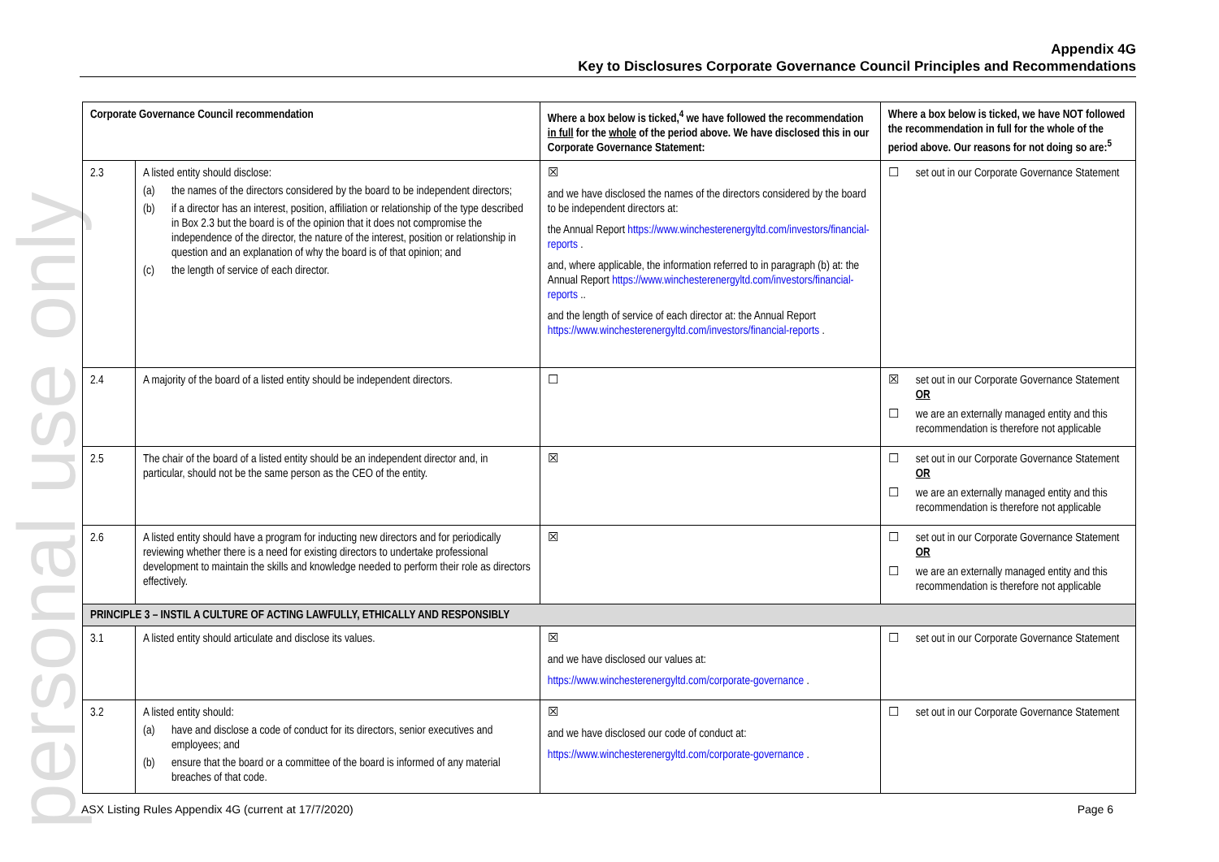personal use only
Appendix 4G
Key to Disclosures Corporate Governance Council Principles and Recommendations
| Corporate Governance Council recommendation | | Where a box below is ticked,<sup>4</sup> we have followed the recommendation in full for the whole of the period above. We have disclosed this in our Corporate Governance Statement: | Where a box below is ticked, we have NOT followed the recommendation in full for the whole of the period above. Our reasons for not doing so are:<sup>5</sup> |
| --- | --- | --- | --- |
| 2.3 | A listed entity should disclose: (a) the names of the directors considered by the board to be independent directors; (b) if a director has an interest, position, affiliation or relationship of the type described in Box 2.3 but the board is of the opinion that it does not compromise the independence of the director, the nature of the interest, position or relationship in question and an explanation of why the board is of that opinion; and (c) the length of service of each director. | ☒ and we have disclosed the names of the directors considered by the board to be independent directors at: the Annual Report https://www.winchesterenergyltd.com/investors/financial-reports . and, where applicable, the information referred to in paragraph (b) at: the Annual Report https://www.winchesterenergyltd.com/investors/financial-reports .. and the length of service of each director at: the Annual Report https://www.winchesterenergyltd.com/investors/financial-reports . | ☐ set out in our Corporate Governance Statement |
| 2.4 | A majority of the board of a listed entity should be independent directors. | ☐ | ☒ set out in our Corporate Governance Statement OR ☐ we are an externally managed entity and this recommendation is therefore not applicable |
| 2.5 | The chair of the board of a listed entity should be an independent director and, in particular, should not be the same person as the CEO of the entity. | ☒ | ☐ set out in our Corporate Governance Statement OR ☐ we are an externally managed entity and this recommendation is therefore not applicable |
| 2.6 | A listed entity should have a program for inducting new directors and for periodically reviewing whether there is a need for existing directors to undertake professional development to maintain the skills and knowledge needed to perform their role as directors effectively. | ☒ | ☐ set out in our Corporate Governance Statement OR ☐ we are an externally managed entity and this recommendation is therefore not applicable |
| PRINCIPLE 3 – INSTIL A CULTURE OF ACTING LAWFULLY, ETHICALLY AND RESPONSIBLY | | | |
| 3.1 | A listed entity should articulate and disclose its values. | ☒ and we have disclosed our values at: https://www.winchesterenergyltd.com/corporate-governance . | ☐ set out in our Corporate Governance Statement |
| 3.2 | A listed entity should: (a) have and disclose a code of conduct for its directors, senior executives and employees; and (b) ensure that the board or a committee of the board is informed of any material breaches of that code. | ☒ and we have disclosed our code of conduct at: https://www.winchesterenergyltd.com/corporate-governance . | ☐ set out in our Corporate Governance Statement |
ASX Listing Rules Appendix 4G (current at 17/7/2020) Page 6